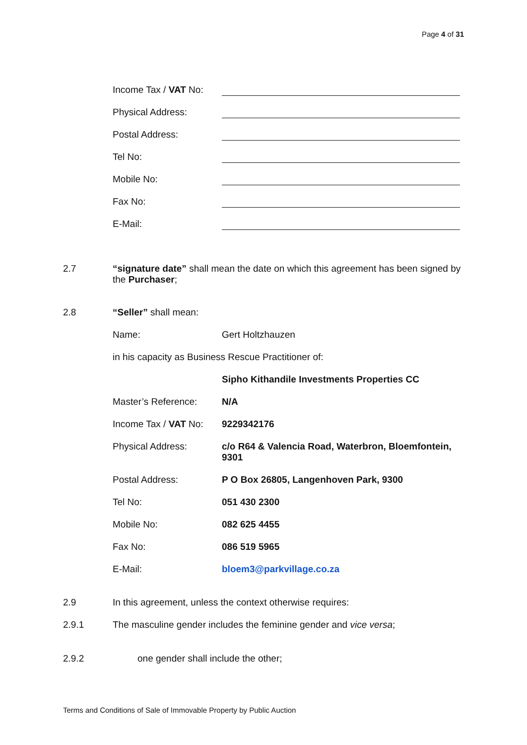Page 4 of 31
Income Tax / VAT No:
Physical Address:
Postal Address:
Tel No:
Mobile No:
Fax No:
E-Mail:
2.7 “signature date” shall mean the date on which this agreement has been signed by the Purchaser;
2.8 “Seller” shall mean:
Name: Gert Holtzhauzen
in his capacity as Business Rescue Practitioner of:
Sipho Kithandile Investments Properties CC
Master’s Reference: N/A
Income Tax / VAT No:
9229342176
Physical Address: c/o R64 & Valencia Road, Waterbron, Bloemfontein, 9301
Postal Address: P O Box 26805, Langenhoven Park, 9300
Tel No: 051 430 2300
Mobile No: 082 625 4455
Fax No: 086 519 5965
E-Mail: bloem3@parkvillage.co.za
2.9 In this agreement, unless the context otherwise requires:
2.9.1 The masculine gender includes the feminine gender and vice versa;
2.9.2 one gender shall include the other;
Terms and Conditions of Sale of Immovable Property by Public Auction